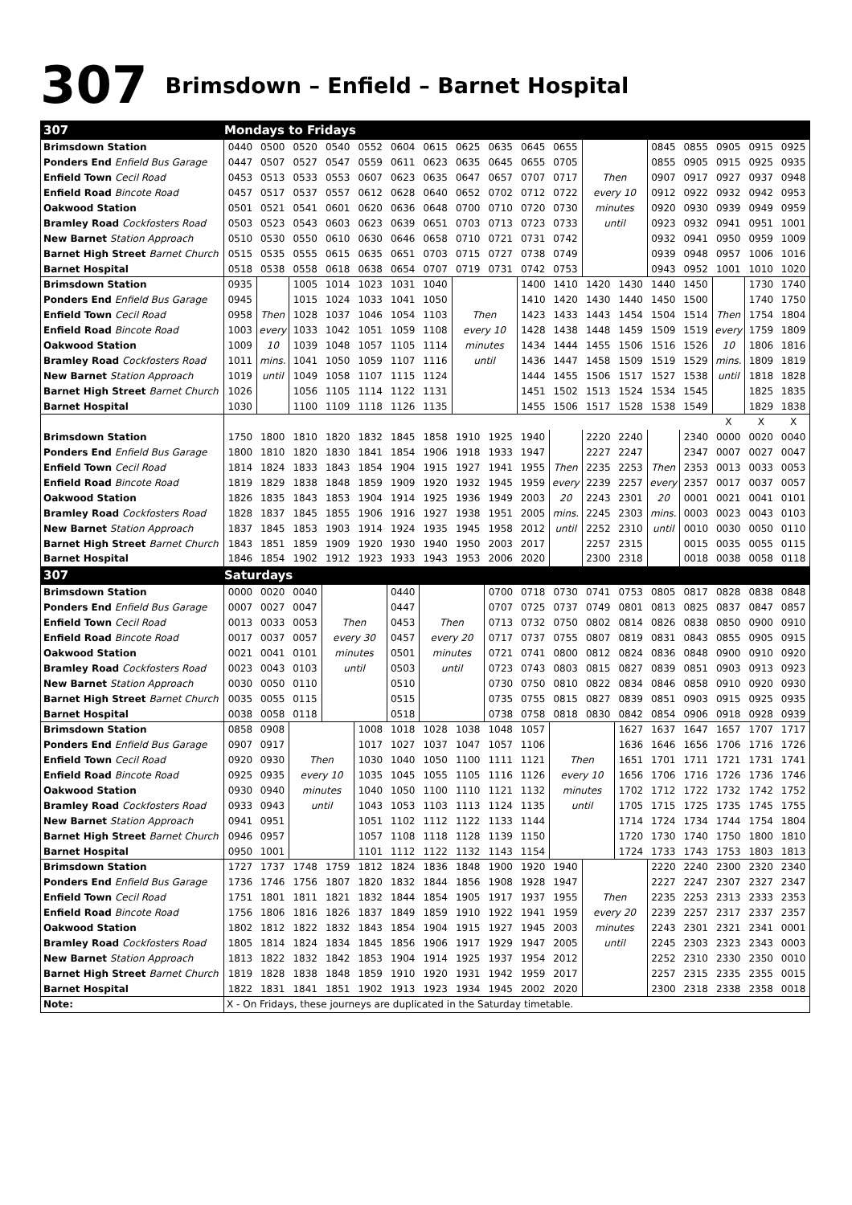307 Brimsdown – Enfield – Barnet Hospital
| 307 | Mondays to Fridays | | | | | | | | | | | | | | | | | |
| Brimsdown Station | 0440 | 0500 | 0520 | 0540 | 0552 | 0604 | 0615 | 0625 | 0635 | 0645 | 0655 | | | 0845 | 0855 | 0905 | 0915 | 0925 |
| Ponders End Enfield Bus Garage | 0447 | 0507 | 0527 | 0547 | 0559 | 0611 | 0623 | 0635 | 0645 | 0655 | 0705 | | | 0855 | 0905 | 0915 | 0925 | 0935 |
| Enfield Town Cecil Road | 0453 | 0513 | 0533 | 0553 | 0607 | 0623 | 0635 | 0647 | 0657 | 0707 | 0717 | Then | | 0907 | 0917 | 0927 | 0937 | 0948 |
| Enfield Road Bincote Road | 0457 | 0517 | 0537 | 0557 | 0612 | 0628 | 0640 | 0652 | 0702 | 0712 | 0722 | every 10 | | 0912 | 0922 | 0932 | 0942 | 0953 |
| Oakwood Station | 0501 | 0521 | 0541 | 0601 | 0620 | 0636 | 0648 | 0700 | 0710 | 0720 | 0730 | minutes | | 0920 | 0930 | 0939 | 0949 | 0959 |
| Bramley Road Cockfosters Road | 0503 | 0523 | 0543 | 0603 | 0623 | 0639 | 0651 | 0703 | 0713 | 0723 | 0733 | until | | 0923 | 0932 | 0941 | 0951 | 1001 |
| New Barnet Station Approach | 0510 | 0530 | 0550 | 0610 | 0630 | 0646 | 0658 | 0710 | 0721 | 0731 | 0742 | | | 0932 | 0941 | 0950 | 0959 | 1009 |
| Barnet High Street Barnet Church | 0515 | 0535 | 0555 | 0615 | 0635 | 0651 | 0703 | 0715 | 0727 | 0738 | 0749 | | | 0939 | 0948 | 0957 | 1006 | 1016 |
| Barnet Hospital | 0518 | 0538 | 0558 | 0618 | 0638 | 0654 | 0707 | 0719 | 0731 | 0742 | 0753 | | | 0943 | 0952 | 1001 | 1010 | 1020 |
| Brimsdown Station | 0935 | | 1005 | 1014 | 1023 | 1031 | 1040 | | | 1400 | 1410 | 1420 | 1430 | 1440 | 1450 | | 1730 | 1740 |
| Ponders End Enfield Bus Garage | 0945 | | 1015 | 1024 | 1033 | 1041 | 1050 | | | 1410 | 1420 | 1430 | 1440 | 1450 | 1500 | | 1740 | 1750 |
| Enfield Town Cecil Road | 0958 | Then | 1028 | 1037 | 1046 | 1054 | 1103 | Then | | 1423 | 1433 | 1443 | 1454 | 1504 | 1514 | Then | 1754 | 1804 |
| Enfield Road Bincote Road | 1003 | every | 1033 | 1042 | 1051 | 1059 | 1108 | every 10 | | 1428 | 1438 | 1448 | 1459 | 1509 | 1519 | every | 1759 | 1809 |
| Oakwood Station | 1009 | 10 | 1039 | 1048 | 1057 | 1105 | 1114 | minutes | | 1434 | 1444 | 1455 | 1506 | 1516 | 1526 | 10 | 1806 | 1816 |
| Bramley Road Cockfosters Road | 1011 | mins. | 1041 | 1050 | 1059 | 1107 | 1116 | until | | 1436 | 1447 | 1458 | 1509 | 1519 | 1529 | mins. | 1809 | 1819 |
| New Barnet Station Approach | 1019 | until | 1049 | 1058 | 1107 | 1115 | 1124 | | | 1444 | 1455 | 1506 | 1517 | 1527 | 1538 | until | 1818 | 1828 |
| Barnet High Street Barnet Church | 1026 | | 1056 | 1105 | 1114 | 1122 | 1131 | | | 1451 | 1502 | 1513 | 1524 | 1534 | 1545 | | 1825 | 1835 |
| Barnet Hospital | 1030 | | 1100 | 1109 | 1118 | 1126 | 1135 | | | 1455 | 1506 | 1517 | 1528 | 1538 | 1549 | | 1829 | 1838 |
| | | | | | | | | | | | | | | | | X | X | X |
| Brimsdown Station | 1750 | 1800 | 1810 | 1820 | 1832 | 1845 | 1858 | 1910 | 1925 | 1940 | | 2220 | 2240 | | 2340 | 0000 | 0020 | 0040 |
| Ponders End Enfield Bus Garage | 1800 | 1810 | 1820 | 1830 | 1841 | 1854 | 1906 | 1918 | 1933 | 1947 | | 2227 | 2247 | | 2347 | 0007 | 0027 | 0047 |
| Enfield Town Cecil Road | 1814 | 1824 | 1833 | 1843 | 1854 | 1904 | 1915 | 1927 | 1941 | 1955 | Then | 2235 | 2253 | Then | 2353 | 0013 | 0033 | 0053 |
| Enfield Road Bincote Road | 1819 | 1829 | 1838 | 1848 | 1859 | 1909 | 1920 | 1932 | 1945 | 1959 | every | 2239 | 2257 | every | 2357 | 0017 | 0037 | 0057 |
| Oakwood Station | 1826 | 1835 | 1843 | 1853 | 1904 | 1914 | 1925 | 1936 | 1949 | 2003 | 20 | 2243 | 2301 | 20 | 0001 | 0021 | 0041 | 0101 |
| Bramley Road Cockfosters Road | 1828 | 1837 | 1845 | 1855 | 1906 | 1916 | 1927 | 1938 | 1951 | 2005 | mins. | 2245 | 2303 | mins. | 0003 | 0023 | 0043 | 0103 |
| New Barnet Station Approach | 1837 | 1845 | 1853 | 1903 | 1914 | 1924 | 1935 | 1945 | 1958 | 2012 | until | 2252 | 2310 | until | 0010 | 0030 | 0050 | 0110 |
| Barnet High Street Barnet Church | 1843 | 1851 | 1859 | 1909 | 1920 | 1930 | 1940 | 1950 | 2003 | 2017 | | 2257 | 2315 | | 0015 | 0035 | 0055 | 0115 |
| Barnet Hospital | 1846 | 1854 | 1902 | 1912 | 1923 | 1933 | 1943 | 1953 | 2006 | 2020 | | 2300 | 2318 | | 0018 | 0038 | 0058 | 0118 |
| 307 | Saturdays | | | | | | | | | | | | | | | | | |
| Brimsdown Station | 0000 | 0020 | 0040 | | | 0440 | | | 0700 | 0718 | 0730 | 0741 | 0753 | 0805 | 0817 | 0828 | 0838 | 0848 |
| Ponders End Enfield Bus Garage | 0007 | 0027 | 0047 | | | 0447 | | | 0707 | 0725 | 0737 | 0749 | 0801 | 0813 | 0825 | 0837 | 0847 | 0857 |
| Enfield Town Cecil Road | 0013 | 0033 | 0053 | Then | | 0453 | Then | | 0713 | 0732 | 0750 | 0802 | 0814 | 0826 | 0838 | 0850 | 0900 | 0910 |
| Enfield Road Bincote Road | 0017 | 0037 | 0057 | every 30 | | 0457 | every 20 | | 0717 | 0737 | 0755 | 0807 | 0819 | 0831 | 0843 | 0855 | 0905 | 0915 |
| Oakwood Station | 0021 | 0041 | 0101 | minutes | | 0501 | minutes | | 0721 | 0741 | 0800 | 0812 | 0824 | 0836 | 0848 | 0900 | 0910 | 0920 |
| Bramley Road Cockfosters Road | 0023 | 0043 | 0103 | until | | 0503 | until | | 0723 | 0743 | 0803 | 0815 | 0827 | 0839 | 0851 | 0903 | 0913 | 0923 |
| New Barnet Station Approach | 0030 | 0050 | 0110 | | | 0510 | | | 0730 | 0750 | 0810 | 0822 | 0834 | 0846 | 0858 | 0910 | 0920 | 0930 |
| Barnet High Street Barnet Church | 0035 | 0055 | 0115 | | | 0515 | | | 0735 | 0755 | 0815 | 0827 | 0839 | 0851 | 0903 | 0915 | 0925 | 0935 |
| Barnet Hospital | 0038 | 0058 | 0118 | | | 0518 | | | 0738 | 0758 | 0818 | 0830 | 0842 | 0854 | 0906 | 0918 | 0928 | 0939 |
| Brimsdown Station | 0858 | 0908 | | | 1008 | 1018 | 1028 | 1038 | 1048 | 1057 | | | 1627 | 1637 | 1647 | 1657 | 1707 | 1717 |
| Ponders End Enfield Bus Garage | 0907 | 0917 | | | 1017 | 1027 | 1037 | 1047 | 1057 | 1106 | | | 1636 | 1646 | 1656 | 1706 | 1716 | 1726 |
| Enfield Town Cecil Road | 0920 | 0930 | Then | | 1030 | 1040 | 1050 | 1100 | 1111 | 1121 | Then | | 1651 | 1701 | 1711 | 1721 | 1731 | 1741 |
| Enfield Road Bincote Road | 0925 | 0935 | every 10 | | 1035 | 1045 | 1055 | 1105 | 1116 | 1126 | every 10 | | 1656 | 1706 | 1716 | 1726 | 1736 | 1746 |
| Oakwood Station | 0930 | 0940 | minutes | | 1040 | 1050 | 1100 | 1110 | 1121 | 1132 | minutes | | 1702 | 1712 | 1722 | 1732 | 1742 | 1752 |
| Bramley Road Cockfosters Road | 0933 | 0943 | until | | 1043 | 1053 | 1103 | 1113 | 1124 | 1135 | until | | 1705 | 1715 | 1725 | 1735 | 1745 | 1755 |
| New Barnet Station Approach | 0941 | 0951 | | | 1051 | 1102 | 1112 | 1122 | 1133 | 1144 | | | 1714 | 1724 | 1734 | 1744 | 1754 | 1804 |
| Barnet High Street Barnet Church | 0946 | 0957 | | | 1057 | 1108 | 1118 | 1128 | 1139 | 1150 | | | 1720 | 1730 | 1740 | 1750 | 1800 | 1810 |
| Barnet Hospital | 0950 | 1001 | | | 1101 | 1112 | 1122 | 1132 | 1143 | 1154 | | | 1724 | 1733 | 1743 | 1753 | 1803 | 1813 |
| Brimsdown Station | 1727 | 1737 | 1748 | 1759 | 1812 | 1824 | 1836 | 1848 | 1900 | 1920 | 1940 | | | 2220 | 2240 | 2300 | 2320 | 2340 |
| Ponders End Enfield Bus Garage | 1736 | 1746 | 1756 | 1807 | 1820 | 1832 | 1844 | 1856 | 1908 | 1928 | 1947 | | | 2227 | 2247 | 2307 | 2327 | 2347 |
| Enfield Town Cecil Road | 1751 | 1801 | 1811 | 1821 | 1832 | 1844 | 1854 | 1905 | 1917 | 1937 | 1955 | Then | | 2235 | 2253 | 2313 | 2333 | 2353 |
| Enfield Road Bincote Road | 1756 | 1806 | 1816 | 1826 | 1837 | 1849 | 1859 | 1910 | 1922 | 1941 | 1959 | every 20 | | 2239 | 2257 | 2317 | 2337 | 2357 |
| Oakwood Station | 1802 | 1812 | 1822 | 1832 | 1843 | 1854 | 1904 | 1915 | 1927 | 1945 | 2003 | minutes | | 2243 | 2301 | 2321 | 2341 | 0001 |
| Bramley Road Cockfosters Road | 1805 | 1814 | 1824 | 1834 | 1845 | 1856 | 1906 | 1917 | 1929 | 1947 | 2005 | until | | 2245 | 2303 | 2323 | 2343 | 0003 |
| New Barnet Station Approach | 1813 | 1822 | 1832 | 1842 | 1853 | 1904 | 1914 | 1925 | 1937 | 1954 | 2012 | | | 2252 | 2310 | 2330 | 2350 | 0010 |
| Barnet High Street Barnet Church | 1819 | 1828 | 1838 | 1848 | 1859 | 1910 | 1920 | 1931 | 1942 | 1959 | 2017 | | | 2257 | 2315 | 2335 | 2355 | 0015 |
| Barnet Hospital | 1822 | 1831 | 1841 | 1851 | 1902 | 1913 | 1923 | 1934 | 1945 | 2002 | 2020 | | | 2300 | 2318 | 2338 | 2358 | 0018 |
| Note: | X - On Fridays, these journeys are duplicated in the Saturday timetable. | | | | | | | | | | | | | | | | | |